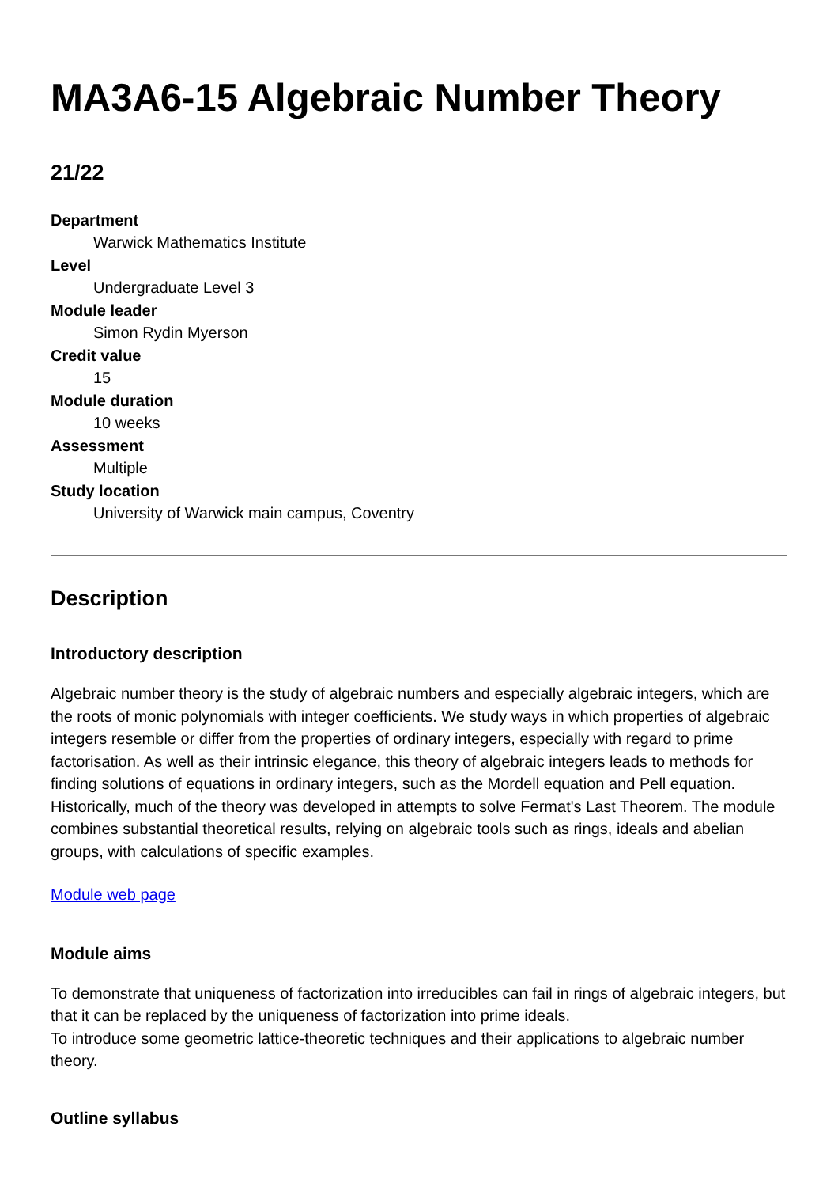MA3A6-15 Algebraic Number Theory
21/22
Department
Warwick Mathematics Institute
Level
Undergraduate Level 3
Module leader
Simon Rydin Myerson
Credit value
15
Module duration
10 weeks
Assessment
Multiple
Study location
University of Warwick main campus, Coventry
Description
Introductory description
Algebraic number theory is the study of algebraic numbers and especially algebraic integers, which are the roots of monic polynomials with integer coefficients. We study ways in which properties of algebraic integers resemble or differ from the properties of ordinary integers, especially with regard to prime factorisation. As well as their intrinsic elegance, this theory of algebraic integers leads to methods for finding solutions of equations in ordinary integers, such as the Mordell equation and Pell equation. Historically, much of the theory was developed in attempts to solve Fermat's Last Theorem. The module combines substantial theoretical results, relying on algebraic tools such as rings, ideals and abelian groups, with calculations of specific examples.
Module web page
Module aims
To demonstrate that uniqueness of factorization into irreducibles can fail in rings of algebraic integers, but that it can be replaced by the uniqueness of factorization into prime ideals.
To introduce some geometric lattice-theoretic techniques and their applications to algebraic number theory.
Outline syllabus